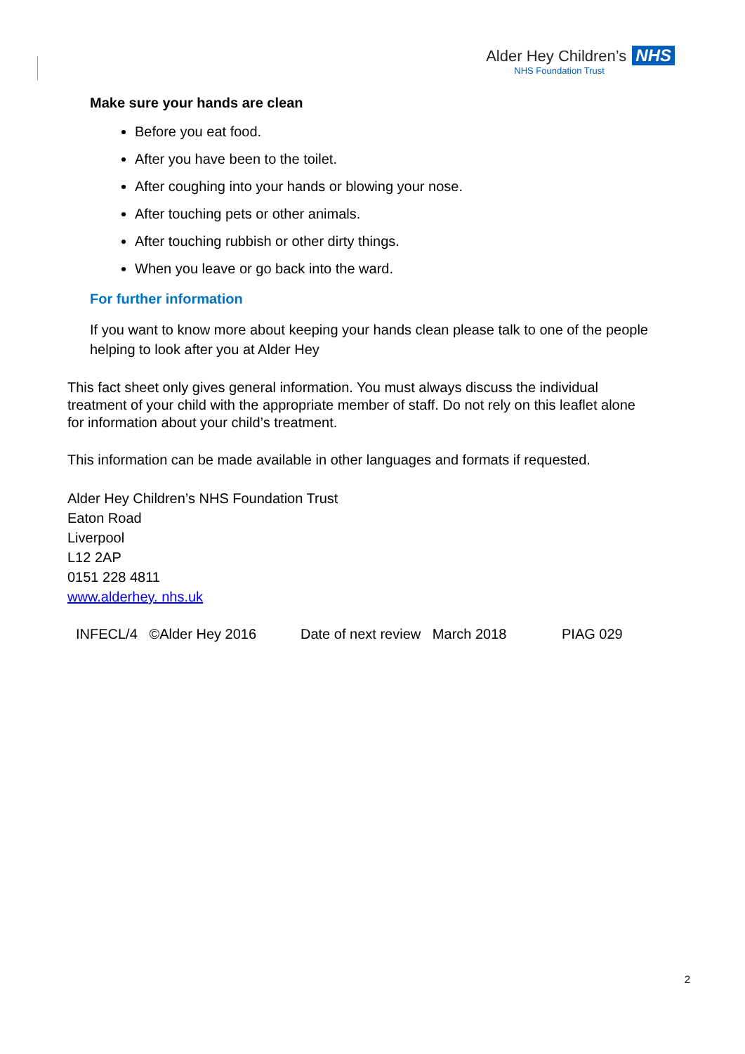Alder Hey Children’s NHS
NHS Foundation Trust
Make sure your hands are clean
Before you eat food.
After you have been to the toilet.
After coughing into your hands or blowing your nose.
After touching pets or other animals.
After touching rubbish or other dirty things.
When you leave or go back into the ward.
For further information
If you want to know more about keeping your hands clean please talk to one of the people helping to look after you at Alder Hey
This fact sheet only gives general information. You must always discuss the individual treatment of your child with the appropriate member of staff. Do not rely on this leaflet alone for information about your child’s treatment.
This information can be made available in other languages and formats if requested.
Alder Hey Children’s NHS Foundation Trust
Eaton Road
Liverpool
L12 2AP
0151 228 4811
www.alderhey. nhs.uk
INFECL/4 ©Alder Hey 2016 Date of next review March 2018 PIAG 029
2